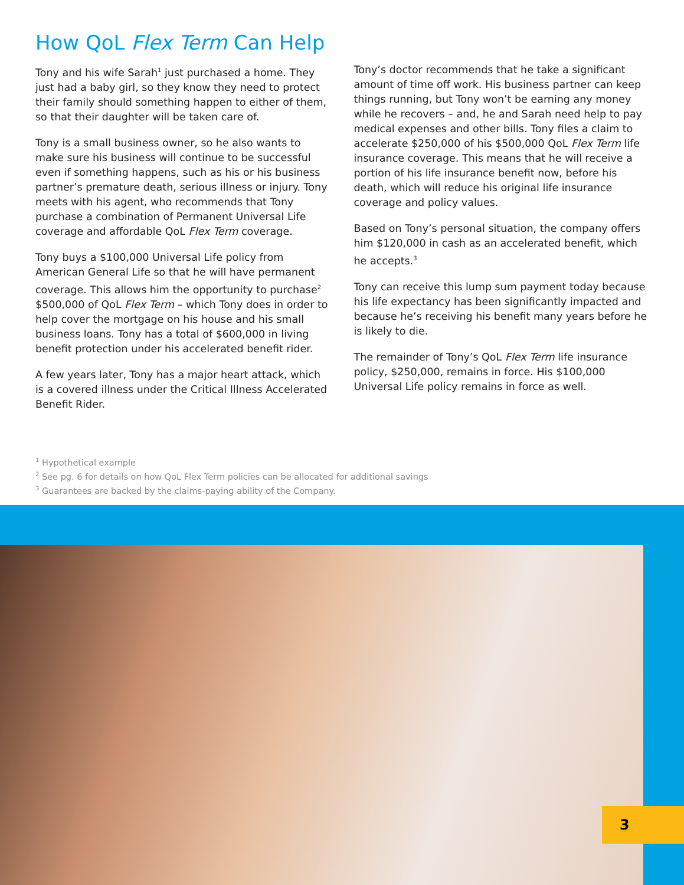How QoL Flex Term Can Help
Tony and his wife Sarah<sup>1</sup> just purchased a home. They just had a baby girl, so they know they need to protect their family should something happen to either of them, so that their daughter will be taken care of.
Tony is a small business owner, so he also wants to make sure his business will continue to be successful even if something happens, such as his or his business partner’s premature death, serious illness or injury. Tony meets with his agent, who recommends that Tony purchase a combination of Permanent Universal Life coverage and affordable QoL Flex Term coverage.
Tony buys a $100,000 Universal Life policy from American General Life so that he will have permanent coverage. This allows him the opportunity to purchase<sup>2</sup> $500,000 of QoL Flex Term – which Tony does in order to help cover the mortgage on his house and his small business loans. Tony has a total of $600,000 in living benefit protection under his accelerated benefit rider.
A few years later, Tony has a major heart attack, which is a covered illness under the Critical Illness Accelerated Benefit Rider.
Tony’s doctor recommends that he take a significant amount of time off work. His business partner can keep things running, but Tony won’t be earning any money while he recovers – and, he and Sarah need help to pay medical expenses and other bills. Tony files a claim to accelerate $250,000 of his $500,000 QoL Flex Term life insurance coverage. This means that he will receive a portion of his life insurance benefit now, before his death, which will reduce his original life insurance coverage and policy values.
Based on Tony’s personal situation, the company offers him $120,000 in cash as an accelerated benefit, which he accepts.<sup>3</sup>
Tony can receive this lump sum payment today because his life expectancy has been significantly impacted and because he’s receiving his benefit many years before he is likely to die.
The remainder of Tony’s QoL Flex Term life insurance policy, $250,000, remains in force. His $100,000 Universal Life policy remains in force as well.
<sup>1</sup> Hypothetical example
<sup>2</sup> See pg. 6 for details on how QoL Flex Term policies can be allocated for additional savings
<sup>3</sup> Guarantees are backed by the claims-paying ability of the Company.
3